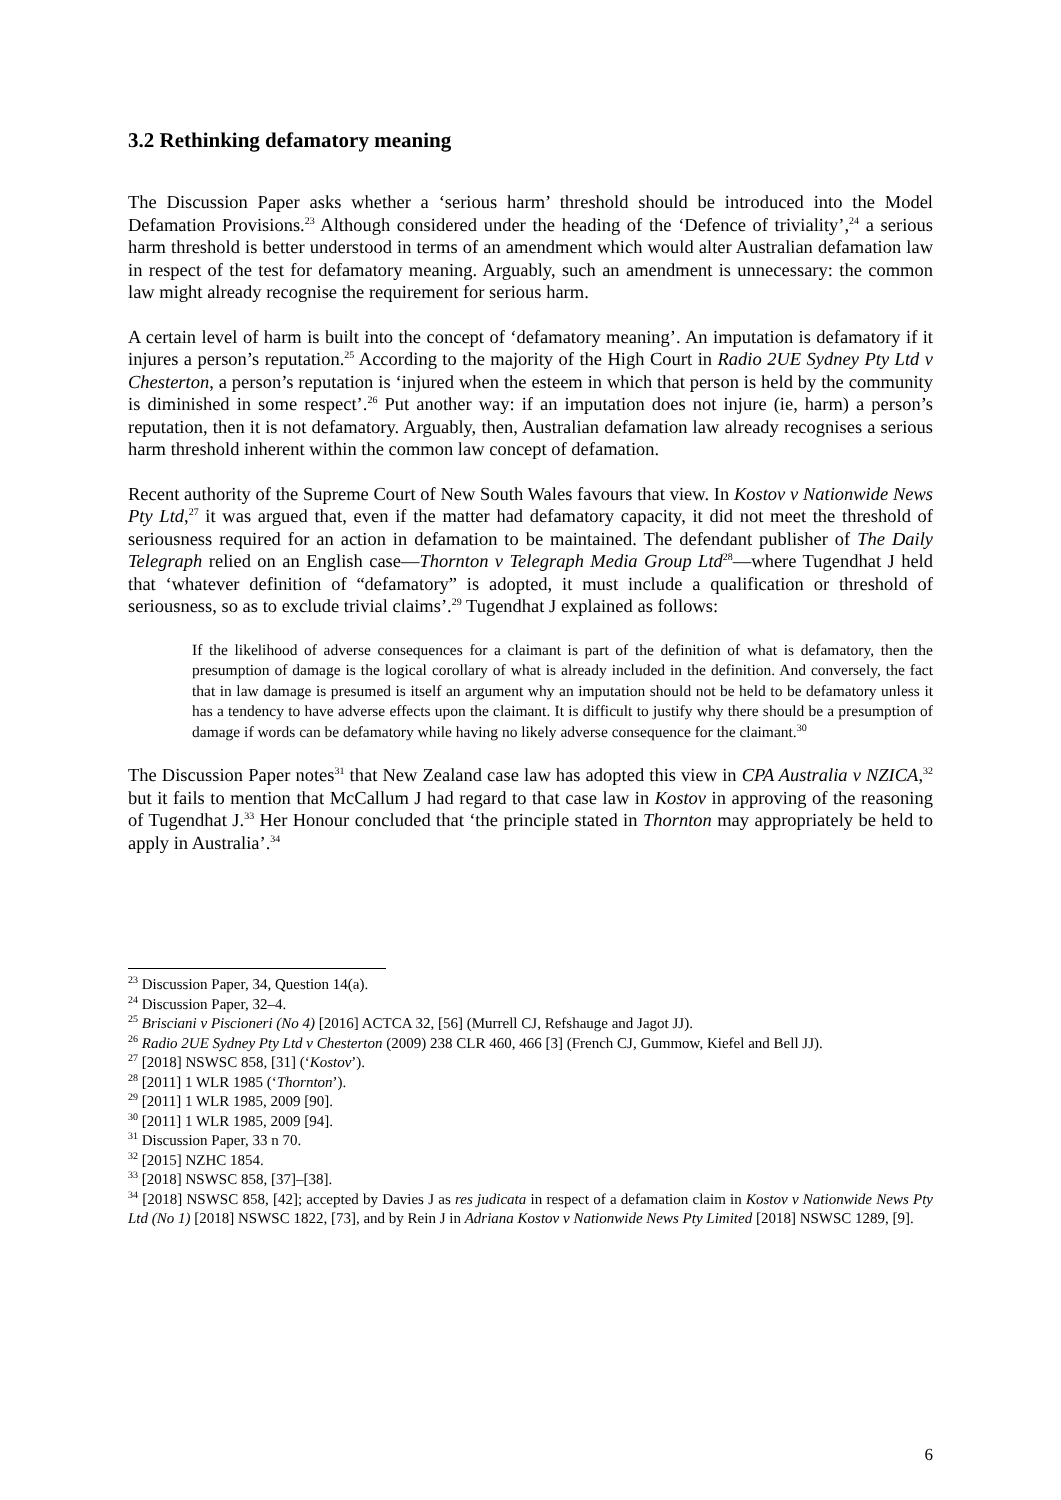3.2 Rethinking defamatory meaning
The Discussion Paper asks whether a ‘serious harm’ threshold should be introduced into the Model Defamation Provisions.<sup>23</sup> Although considered under the heading of the ‘Defence of triviality’,<sup>24</sup> a serious harm threshold is better understood in terms of an amendment which would alter Australian defamation law in respect of the test for defamatory meaning. Arguably, such an amendment is unnecessary: the common law might already recognise the requirement for serious harm.
A certain level of harm is built into the concept of ‘defamatory meaning’. An imputation is defamatory if it injures a person’s reputation.<sup>25</sup> According to the majority of the High Court in Radio 2UE Sydney Pty Ltd v Chesterton, a person’s reputation is ‘injured when the esteem in which that person is held by the community is diminished in some respect’.<sup>26</sup> Put another way: if an imputation does not injure (ie, harm) a person’s reputation, then it is not defamatory. Arguably, then, Australian defamation law already recognises a serious harm threshold inherent within the common law concept of defamation.
Recent authority of the Supreme Court of New South Wales favours that view. In Kostov v Nationwide News Pty Ltd,<sup>27</sup> it was argued that, even if the matter had defamatory capacity, it did not meet the threshold of seriousness required for an action in defamation to be maintained. The defendant publisher of The Daily Telegraph relied on an English case—Thornton v Telegraph Media Group Ltd<sup>28</sup>—where Tugendhat J held that ‘whatever definition of “defamatory” is adopted, it must include a qualification or threshold of seriousness, so as to exclude trivial claims’.<sup>29</sup> Tugendhat J explained as follows:
If the likelihood of adverse consequences for a claimant is part of the definition of what is defamatory, then the presumption of damage is the logical corollary of what is already included in the definition. And conversely, the fact that in law damage is presumed is itself an argument why an imputation should not be held to be defamatory unless it has a tendency to have adverse effects upon the claimant. It is difficult to justify why there should be a presumption of damage if words can be defamatory while having no likely adverse consequence for the claimant.<sup>30</sup>
The Discussion Paper notes<sup>31</sup> that New Zealand case law has adopted this view in CPA Australia v NZICA,<sup>32</sup> but it fails to mention that McCallum J had regard to that case law in Kostov in approving of the reasoning of Tugendhat J.<sup>33</sup> Her Honour concluded that ‘the principle stated in Thornton may appropriately be held to apply in Australia’.<sup>34</sup>
<sup>23</sup> Discussion Paper, 34, Question 14(a).
<sup>24</sup> Discussion Paper, 32–4.
<sup>25</sup> Brisciani v Piscioneri (No 4) [2016] ACTCA 32, [56] (Murrell CJ, Refshauge and Jagot JJ).
<sup>26</sup> Radio 2UE Sydney Pty Ltd v Chesterton (2009) 238 CLR 460, 466 [3] (French CJ, Gummow, Kiefel and Bell JJ).
<sup>27</sup> [2018] NSWSC 858, [31] (‘Kostov’).
<sup>28</sup> [2011] 1 WLR 1985 (‘Thornton’).
<sup>29</sup> [2011] 1 WLR 1985, 2009 [90].
<sup>30</sup> [2011] 1 WLR 1985, 2009 [94].
<sup>31</sup> Discussion Paper, 33 n 70.
<sup>32</sup> [2015] NZHC 1854.
<sup>33</sup> [2018] NSWSC 858, [37]–[38].
<sup>34</sup> [2018] NSWSC 858, [42]; accepted by Davies J as res judicata in respect of a defamation claim in Kostov v Nationwide News Pty Ltd (No 1) [2018] NSWSC 1822, [73], and by Rein J in Adriana Kostov v Nationwide News Pty Limited [2018] NSWSC 1289, [9].
6